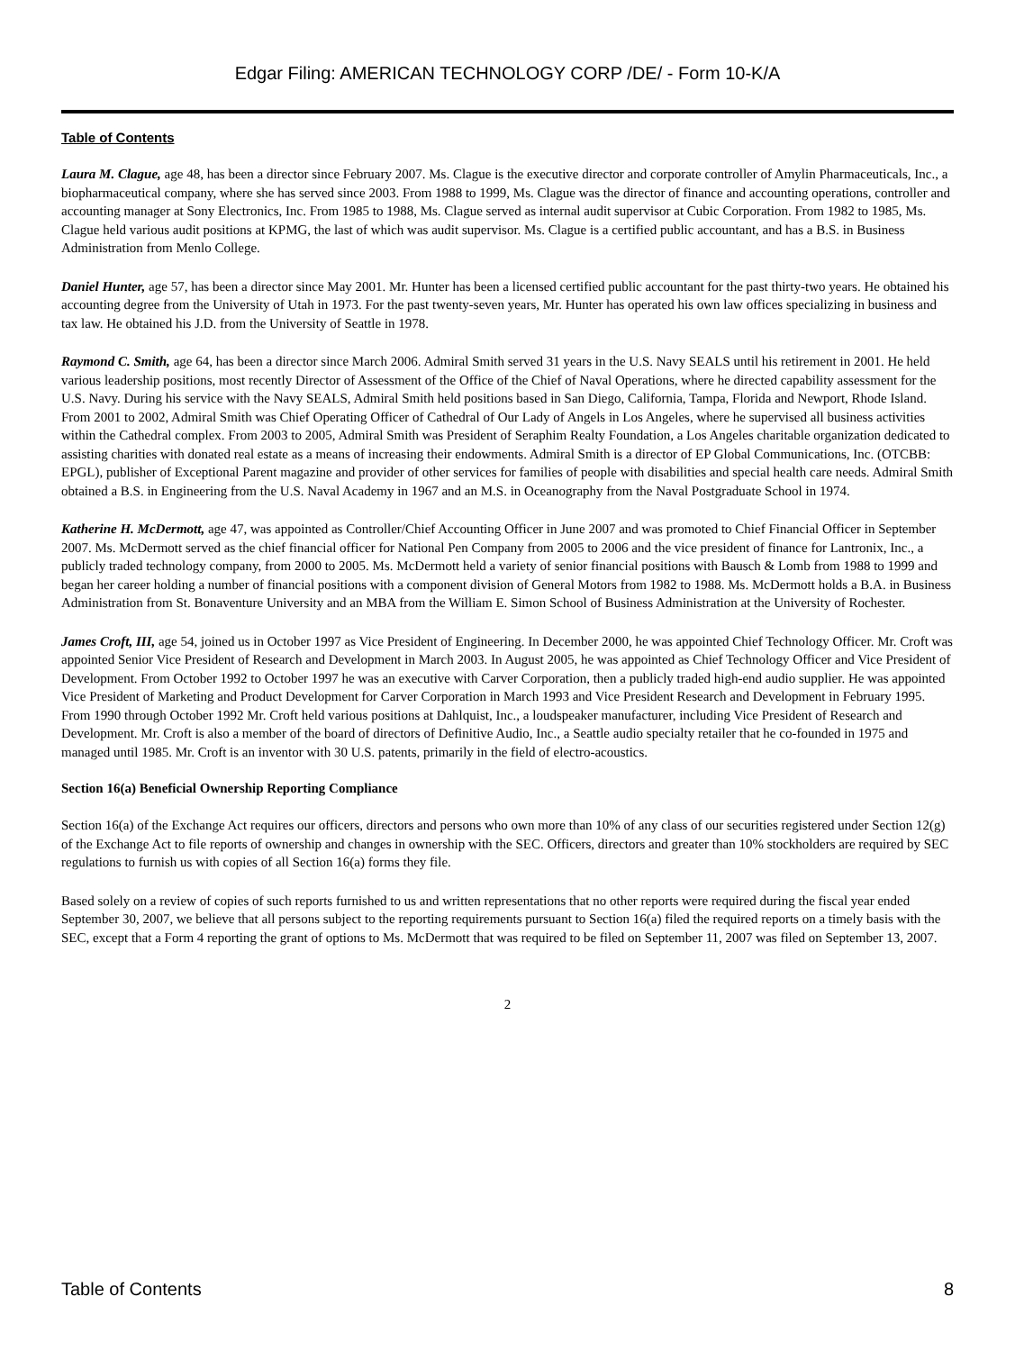Edgar Filing: AMERICAN TECHNOLOGY CORP /DE/ - Form 10-K/A
Table of Contents
Laura M. Clague, age 48, has been a director since February 2007. Ms. Clague is the executive director and corporate controller of Amylin Pharmaceuticals, Inc., a biopharmaceutical company, where she has served since 2003. From 1988 to 1999, Ms. Clague was the director of finance and accounting operations, controller and accounting manager at Sony Electronics, Inc. From 1985 to 1988, Ms. Clague served as internal audit supervisor at Cubic Corporation. From 1982 to 1985, Ms. Clague held various audit positions at KPMG, the last of which was audit supervisor. Ms. Clague is a certified public accountant, and has a B.S. in Business Administration from Menlo College.
Daniel Hunter, age 57, has been a director since May 2001. Mr. Hunter has been a licensed certified public accountant for the past thirty-two years. He obtained his accounting degree from the University of Utah in 1973. For the past twenty-seven years, Mr. Hunter has operated his own law offices specializing in business and tax law. He obtained his J.D. from the University of Seattle in 1978.
Raymond C. Smith, age 64, has been a director since March 2006. Admiral Smith served 31 years in the U.S. Navy SEALS until his retirement in 2001. He held various leadership positions, most recently Director of Assessment of the Office of the Chief of Naval Operations, where he directed capability assessment for the U.S. Navy. During his service with the Navy SEALS, Admiral Smith held positions based in San Diego, California, Tampa, Florida and Newport, Rhode Island. From 2001 to 2002, Admiral Smith was Chief Operating Officer of Cathedral of Our Lady of Angels in Los Angeles, where he supervised all business activities within the Cathedral complex. From 2003 to 2005, Admiral Smith was President of Seraphim Realty Foundation, a Los Angeles charitable organization dedicated to assisting charities with donated real estate as a means of increasing their endowments. Admiral Smith is a director of EP Global Communications, Inc. (OTCBB: EPGL), publisher of Exceptional Parent magazine and provider of other services for families of people with disabilities and special health care needs. Admiral Smith obtained a B.S. in Engineering from the U.S. Naval Academy in 1967 and an M.S. in Oceanography from the Naval Postgraduate School in 1974.
Katherine H. McDermott, age 47, was appointed as Controller/Chief Accounting Officer in June 2007 and was promoted to Chief Financial Officer in September 2007. Ms. McDermott served as the chief financial officer for National Pen Company from 2005 to 2006 and the vice president of finance for Lantronix, Inc., a publicly traded technology company, from 2000 to 2005. Ms. McDermott held a variety of senior financial positions with Bausch & Lomb from 1988 to 1999 and began her career holding a number of financial positions with a component division of General Motors from 1982 to 1988. Ms. McDermott holds a B.A. in Business Administration from St. Bonaventure University and an MBA from the William E. Simon School of Business Administration at the University of Rochester.
James Croft, III, age 54, joined us in October 1997 as Vice President of Engineering. In December 2000, he was appointed Chief Technology Officer. Mr. Croft was appointed Senior Vice President of Research and Development in March 2003. In August 2005, he was appointed as Chief Technology Officer and Vice President of Development. From October 1992 to October 1997 he was an executive with Carver Corporation, then a publicly traded high-end audio supplier. He was appointed Vice President of Marketing and Product Development for Carver Corporation in March 1993 and Vice President Research and Development in February 1995. From 1990 through October 1992 Mr. Croft held various positions at Dahlquist, Inc., a loudspeaker manufacturer, including Vice President of Research and Development. Mr. Croft is also a member of the board of directors of Definitive Audio, Inc., a Seattle audio specialty retailer that he co-founded in 1975 and managed until 1985. Mr. Croft is an inventor with 30 U.S. patents, primarily in the field of electro-acoustics.
Section 16(a) Beneficial Ownership Reporting Compliance
Section 16(a) of the Exchange Act requires our officers, directors and persons who own more than 10% of any class of our securities registered under Section 12(g) of the Exchange Act to file reports of ownership and changes in ownership with the SEC. Officers, directors and greater than 10% stockholders are required by SEC regulations to furnish us with copies of all Section 16(a) forms they file.
Based solely on a review of copies of such reports furnished to us and written representations that no other reports were required during the fiscal year ended September 30, 2007, we believe that all persons subject to the reporting requirements pursuant to Section 16(a) filed the required reports on a timely basis with the SEC, except that a Form 4 reporting the grant of options to Ms. McDermott that was required to be filed on September 11, 2007 was filed on September 13, 2007.
2
Table of Contents 8